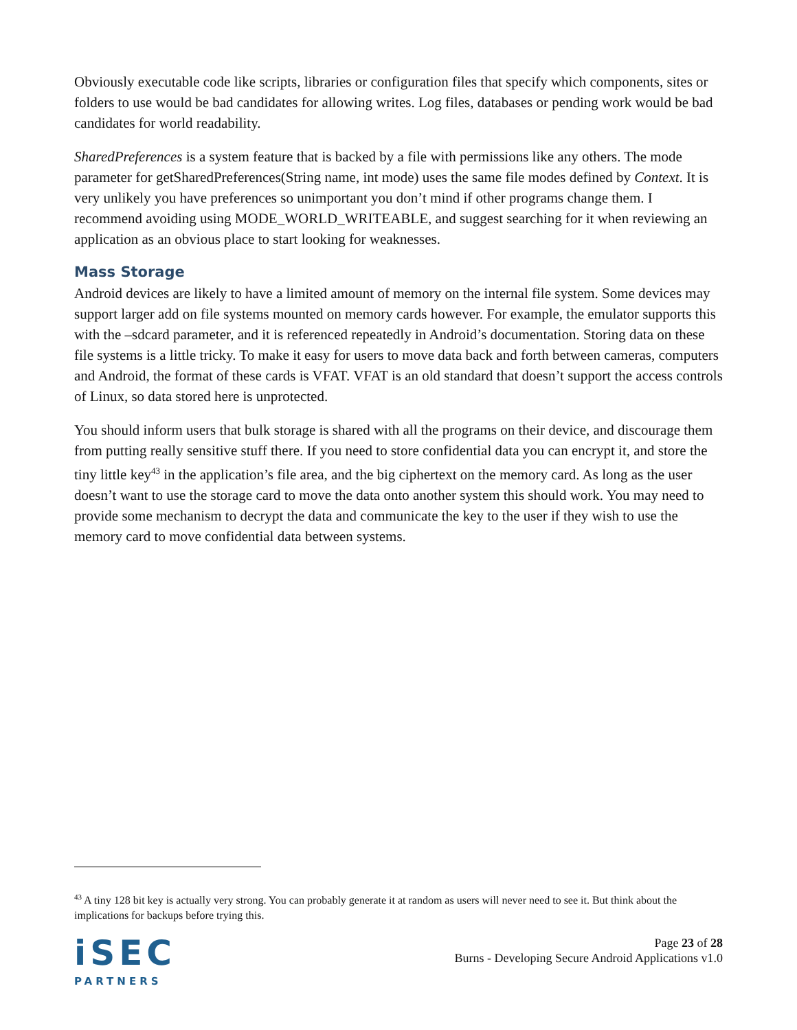Obviously executable code like scripts, libraries or configuration files that specify which components, sites or folders to use would be bad candidates for allowing writes. Log files, databases or pending work would be bad candidates for world readability.
SharedPreferences is a system feature that is backed by a file with permissions like any others. The mode parameter for getSharedPreferences(String name, int mode) uses the same file modes defined by Context. It is very unlikely you have preferences so unimportant you don’t mind if other programs change them. I recommend avoiding using MODE_WORLD_WRITEABLE, and suggest searching for it when reviewing an application as an obvious place to start looking for weaknesses.
Mass Storage
Android devices are likely to have a limited amount of memory on the internal file system. Some devices may support larger add on file systems mounted on memory cards however. For example, the emulator supports this with the –sdcard parameter, and it is referenced repeatedly in Android’s documentation. Storing data on these file systems is a little tricky. To make it easy for users to move data back and forth between cameras, computers and Android, the format of these cards is VFAT. VFAT is an old standard that doesn’t support the access controls of Linux, so data stored here is unprotected.
You should inform users that bulk storage is shared with all the programs on their device, and discourage them from putting really sensitive stuff there. If you need to store confidential data you can encrypt it, and store the tiny little key<sup>43</sup> in the application’s file area, and the big ciphertext on the memory card. As long as the user doesn’t want to use the storage card to move the data onto another system this should work. You may need to provide some mechanism to decrypt the data and communicate the key to the user if they wish to use the memory card to move confidential data between systems.
<sup>43</sup> A tiny 128 bit key is actually very strong. You can probably generate it at random as users will never need to see it. But think about the implications for backups before trying this.
iSEC
PARTNERS
Page 23 of 28
Burns - Developing Secure Android Applications v1.0